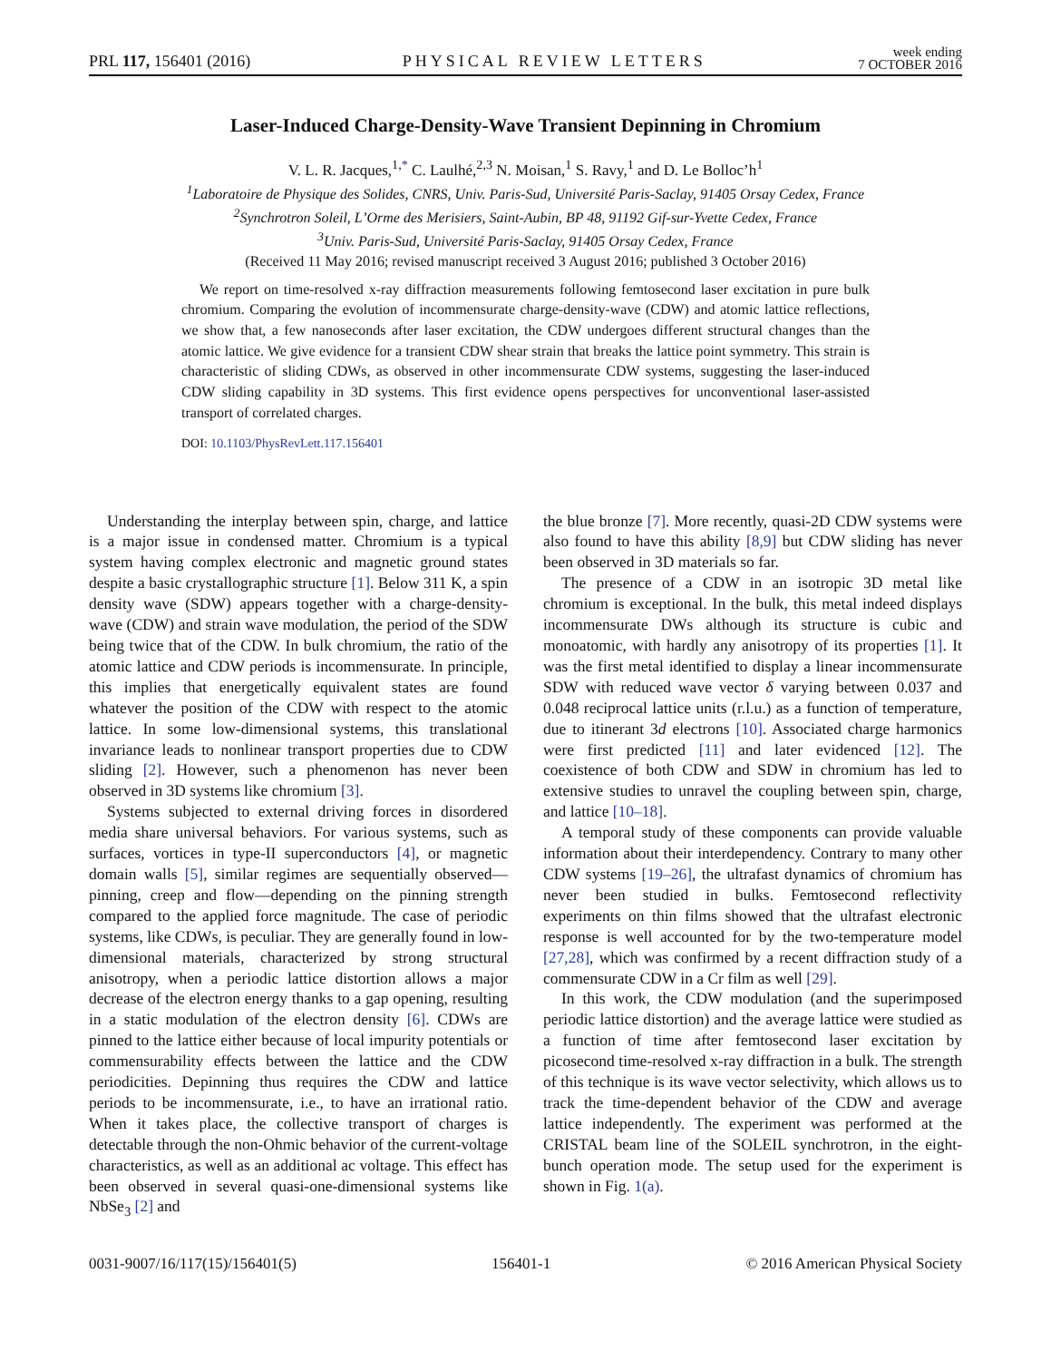PRL 117, 156401 (2016) PHYSICAL REVIEW LETTERS week ending
7 OCTOBER 2016
Laser-Induced Charge-Density-Wave Transient Depinning in Chromium
V. L. R. Jacques,<sup>1,*</sup> C. Laulhé,<sup>2,3</sup> N. Moisan,<sup>1</sup> S. Ravy,<sup>1</sup> and D. Le Bolloc’h<sup>1</sup>
<sup>1</sup> Laboratoire de Physique des Solides, CNRS, Univ. Paris-Sud, Université Paris-Saclay, 91405 Orsay Cedex, France
<sup>2</sup> Synchrotron Soleil, L’Orme des Merisiers, Saint-Aubin, BP 48, 91192 Gif-sur-Yvette Cedex, France
<sup>3</sup> Univ. Paris-Sud, Université Paris-Saclay, 91405 Orsay Cedex, France
(Received 11 May 2016; revised manuscript received 3 August 2016; published 3 October 2016)
We report on time-resolved x-ray diffraction measurements following femtosecond laser excitation in pure bulk chromium. Comparing the evolution of incommensurate charge-density-wave (CDW) and atomic lattice reflections, we show that, a few nanoseconds after laser excitation, the CDW undergoes different structural changes than the atomic lattice. We give evidence for a transient CDW shear strain that breaks the lattice point symmetry. This strain is characteristic of sliding CDWs, as observed in other incommensurate CDW systems, suggesting the laser-induced CDW sliding capability in 3D systems. This first evidence opens perspectives for unconventional laser-assisted transport of correlated charges.
DOI: 10.1103/PhysRevLett.117.156401
Understanding the interplay between spin, charge, and lattice is a major issue in condensed matter. Chromium is a typical system having complex electronic and magnetic ground states despite a basic crystallographic structure [1]. Below 311 K, a spin density wave (SDW) appears together with a charge-density-wave (CDW) and strain wave modulation, the period of the SDW being twice that of the CDW. In bulk chromium, the ratio of the atomic lattice and CDW periods is incommensurate. In principle, this implies that energetically equivalent states are found whatever the position of the CDW with respect to the atomic lattice. In some low-dimensional systems, this translational invariance leads to nonlinear transport properties due to CDW sliding [2]. However, such a phenomenon has never been observed in 3D systems like chromium [3].
Systems subjected to external driving forces in disordered media share universal behaviors. For various systems, such as surfaces, vortices in type-II superconductors [4], or magnetic domain walls [5], similar regimes are sequentially observed—pinning, creep and flow—depending on the pinning strength compared to the applied force magnitude. The case of periodic systems, like CDWs, is peculiar. They are generally found in low-dimensional materials, characterized by strong structural anisotropy, when a periodic lattice distortion allows a major decrease of the electron energy thanks to a gap opening, resulting in a static modulation of the electron density [6]. CDWs are pinned to the lattice either because of local impurity potentials or commensurability effects between the lattice and the CDW periodicities. Depinning thus requires the CDW and lattice periods to be incommensurate, i.e., to have an irrational ratio. When it takes place, the collective transport of charges is detectable through the non-Ohmic behavior of the current-voltage characteristics, as well as an additional ac voltage. This effect has been observed in several quasi-one-dimensional systems like NbSe<sub>3</sub> [2] and
the blue bronze [7]. More recently, quasi-2D CDW systems were also found to have this ability [8,9] but CDW sliding has never been observed in 3D materials so far.
The presence of a CDW in an isotropic 3D metal like chromium is exceptional. In the bulk, this metal indeed displays incommensurate DWs although its structure is cubic and monoatomic, with hardly any anisotropy of its properties [1]. It was the first metal identified to display a linear incommensurate SDW with reduced wave vector δ varying between 0.037 and 0.048 reciprocal lattice units (r.l.u.) as a function of temperature, due to itinerant 3d electrons [10]. Associated charge harmonics were first predicted [11] and later evidenced [12]. The coexistence of both CDW and SDW in chromium has led to extensive studies to unravel the coupling between spin, charge, and lattice [10–18].
A temporal study of these components can provide valuable information about their interdependency. Contrary to many other CDW systems [19–26], the ultrafast dynamics of chromium has never been studied in bulks. Femtosecond reflectivity experiments on thin films showed that the ultrafast electronic response is well accounted for by the two-temperature model [27,28], which was confirmed by a recent diffraction study of a commensurate CDW in a Cr film as well [29].
In this work, the CDW modulation (and the superimposed periodic lattice distortion) and the average lattice were studied as a function of time after femtosecond laser excitation by picosecond time-resolved x-ray diffraction in a bulk. The strength of this technique is its wave vector selectivity, which allows us to track the time-dependent behavior of the CDW and average lattice independently. The experiment was performed at the CRISTAL beam line of the SOLEIL synchrotron, in the eight-bunch operation mode. The setup used for the experiment is shown in Fig. 1(a).
0031-9007/16/117(15)/156401(5) 156401-1 © 2016 American Physical Society